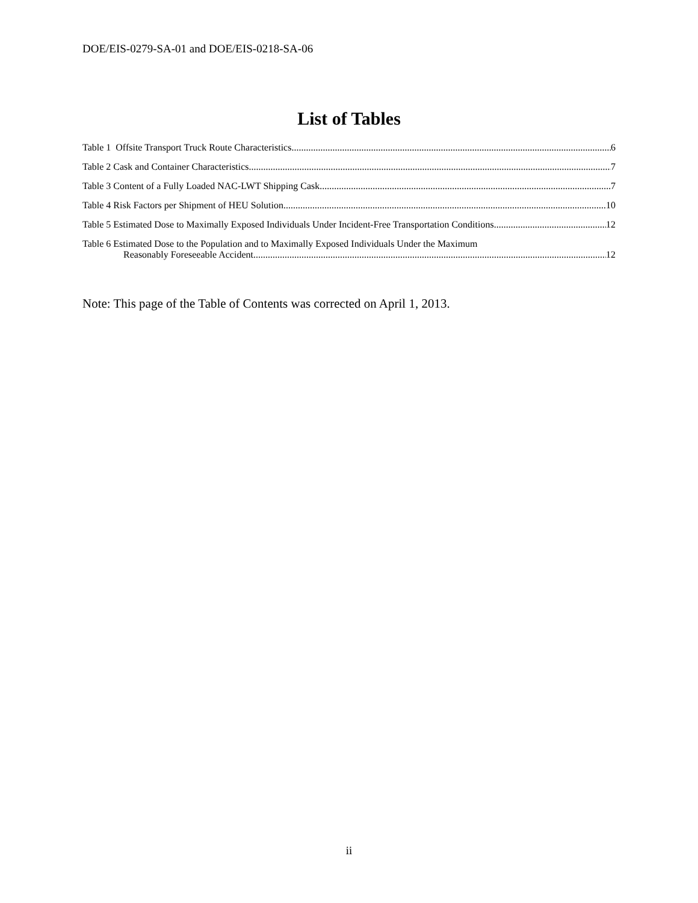DOE/EIS-0279-SA-01 and DOE/EIS-0218-SA-06
List of Tables
Table 1 Offsite Transport Truck Route Characteristics 6
Table 2 Cask and Container Characteristics 7
Table 3 Content of a Fully Loaded NAC-LWT Shipping Cask 7
Table 4 Risk Factors per Shipment of HEU Solution 10
Table 5 Estimated Dose to Maximally Exposed Individuals Under Incident-Free Transportation Conditions 12
Table 6 Estimated Dose to the Population and to Maximally Exposed Individuals Under the Maximum
Reasonably Foreseeable Accident 12
Note: This page of the Table of Contents was corrected on April 1, 2013.
ii